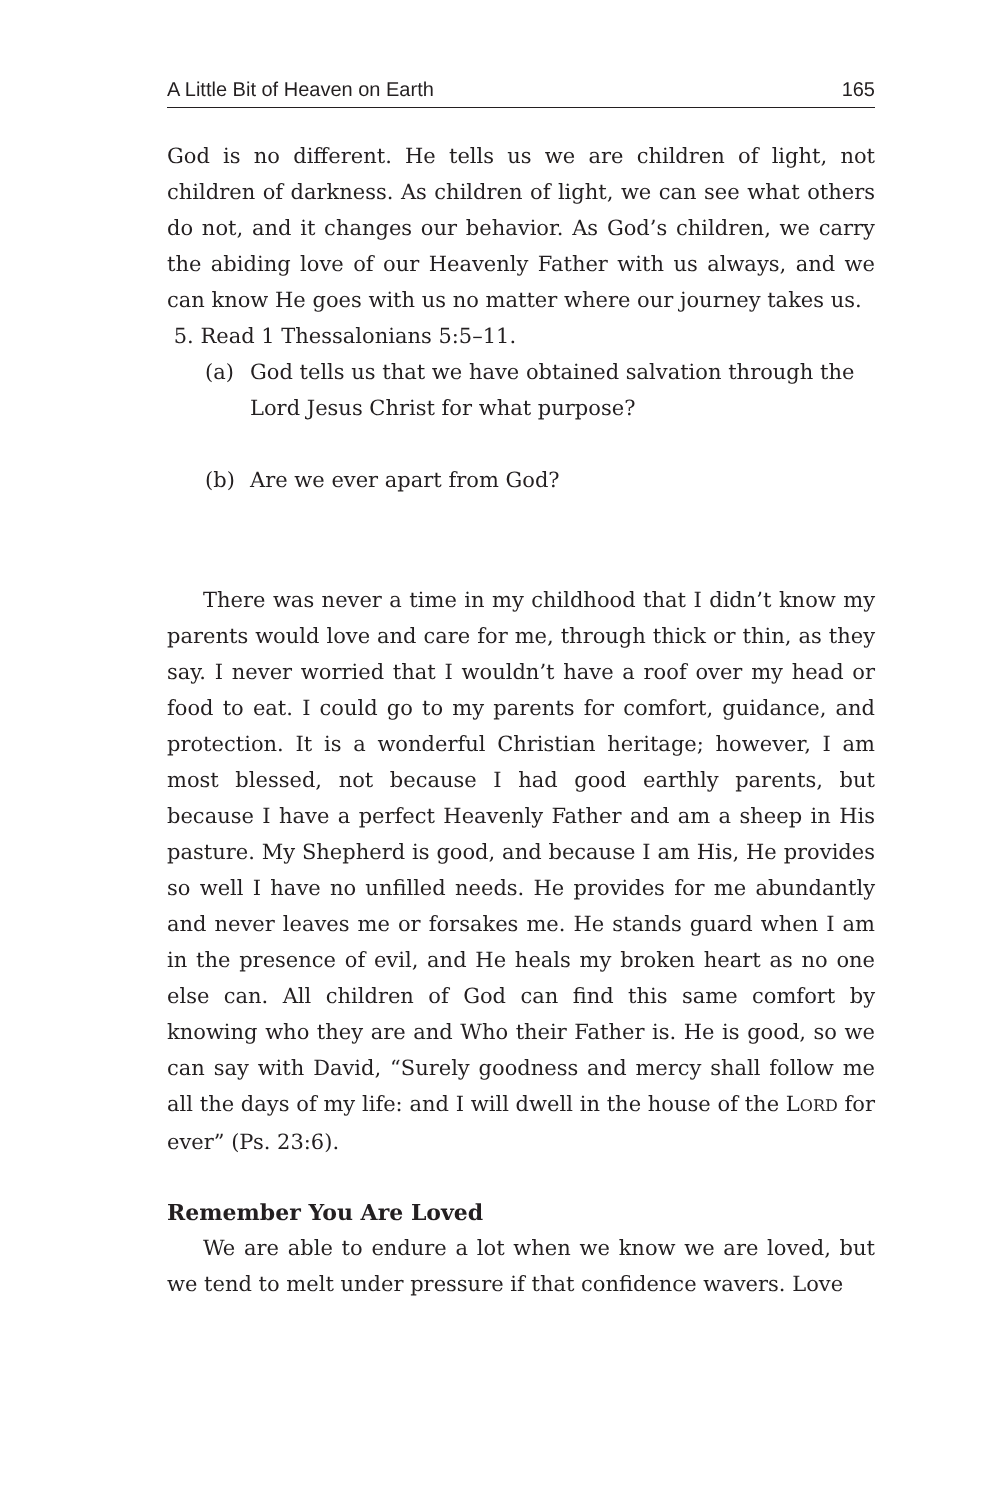A Little Bit of Heaven on Earth 165
God is no different. He tells us we are children of light, not children of darkness. As children of light, we can see what others do not, and it changes our behavior. As God’s children, we carry the abiding love of our Heavenly Father with us always, and we can know He goes with us no matter where our journey takes us.
5. Read 1 Thessalonians 5:5–11.
(a) God tells us that we have obtained salvation through the Lord Jesus Christ for what purpose?
(b) Are we ever apart from God?
There was never a time in my childhood that I didn’t know my parents would love and care for me, through thick or thin, as they say. I never worried that I wouldn’t have a roof over my head or food to eat. I could go to my parents for comfort, guidance, and protection. It is a wonderful Christian heritage; however, I am most blessed, not because I had good earthly parents, but because I have a perfect Heavenly Father and am a sheep in His pasture. My Shepherd is good, and because I am His, He provides so well I have no unfilled needs. He provides for me abundantly and never leaves me or forsakes me. He stands guard when I am in the presence of evil, and He heals my broken heart as no one else can. All children of God can find this same comfort by knowing who they are and Who their Father is. He is good, so we can say with David, “Surely goodness and mercy shall follow me all the days of my life: and I will dwell in the house of the LORD for ever” (Ps. 23:6).
Remember You Are Loved
We are able to endure a lot when we know we are loved, but we tend to melt under pressure if that confidence wavers. Love